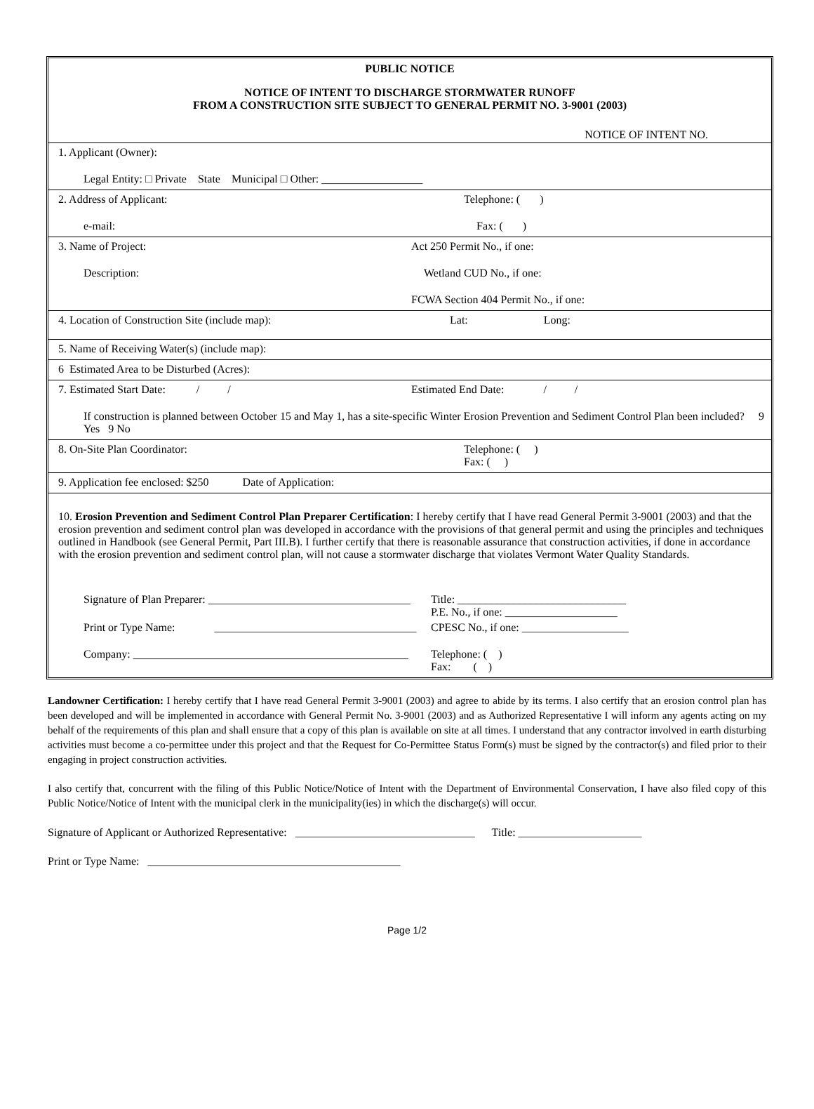PUBLIC NOTICE
NOTICE OF INTENT TO DISCHARGE STORMWATER RUNOFF
FROM A CONSTRUCTION SITE SUBJECT TO GENERAL PERMIT NO. 3-9001 (2003)
NOTICE OF INTENT NO.
1. Applicant (Owner):
Legal Entity: □ Private State Municipal □ Other: __________________
2. Address of Applicant: Telephone: ( )
e-mail: Fax: ( )
3. Name of Project: Act 250 Permit No., if one:
Description: Wetland CUD No., if one:
FCWA Section 404 Permit No., if one:
4. Location of Construction Site (include map):
Lat: Long:
5. Name of Receiving Water(s) (include map):
6 Estimated Area to be Disturbed (Acres):
7. Estimated Start Date: / /
Estimated End Date: / /
If construction is planned between October 15 and May 1, has a site-specific Winter Erosion Prevention and Sediment Control Plan been included? 9 Yes 9 No
8. On-Site Plan Coordinator: Telephone: ( )
Fax: ( )
9. Application fee enclosed: $250 Date of Application:
10. Erosion Prevention and Sediment Control Plan Preparer Certification: I hereby certify that I have read General Permit 3-9001 (2003) and that the erosion prevention and sediment control plan was developed in accordance with the provisions of that general permit and using the principles and techniques outlined in Handbook (see General Permit, Part III.B). I further certify that there is reasonable assurance that construction activities, if done in accordance with the erosion prevention and sediment control plan, will not cause a stormwater discharge that violates Vermont Water Quality Standards.
Signature of Plan Preparer: ____________________________________
Title: ______________________________
P.E. No., if one: ____________________
Print or Type Name: ____________________________________
CPESC No., if one: ___________________
Company: _________________________________________________
Telephone: ( )
Fax: ( )
Landowner Certification: I hereby certify that I have read General Permit 3-9001 (2003) and agree to abide by its terms. I also certify that an erosion control plan has been developed and will be implemented in accordance with General Permit No. 3-9001 (2003) and as Authorized Representative I will inform any agents acting on my behalf of the requirements of this plan and shall ensure that a copy of this plan is available on site at all times. I understand that any contractor involved in earth disturbing activities must become a co-permittee under this project and that the Request for Co-Permittee Status Form(s) must be signed by the contractor(s) and filed prior to their engaging in project construction activities.
I also certify that, concurrent with the filing of this Public Notice/Notice of Intent with the Department of Environmental Conservation, I have also filed copy of this Public Notice/Notice of Intent with the municipal clerk in the municipality(ies) in which the discharge(s) will occur.
Signature of Applicant or Authorized Representative: ________________________________ Title: ______________________
Print or Type Name: _____________________________________________
Page 1/2